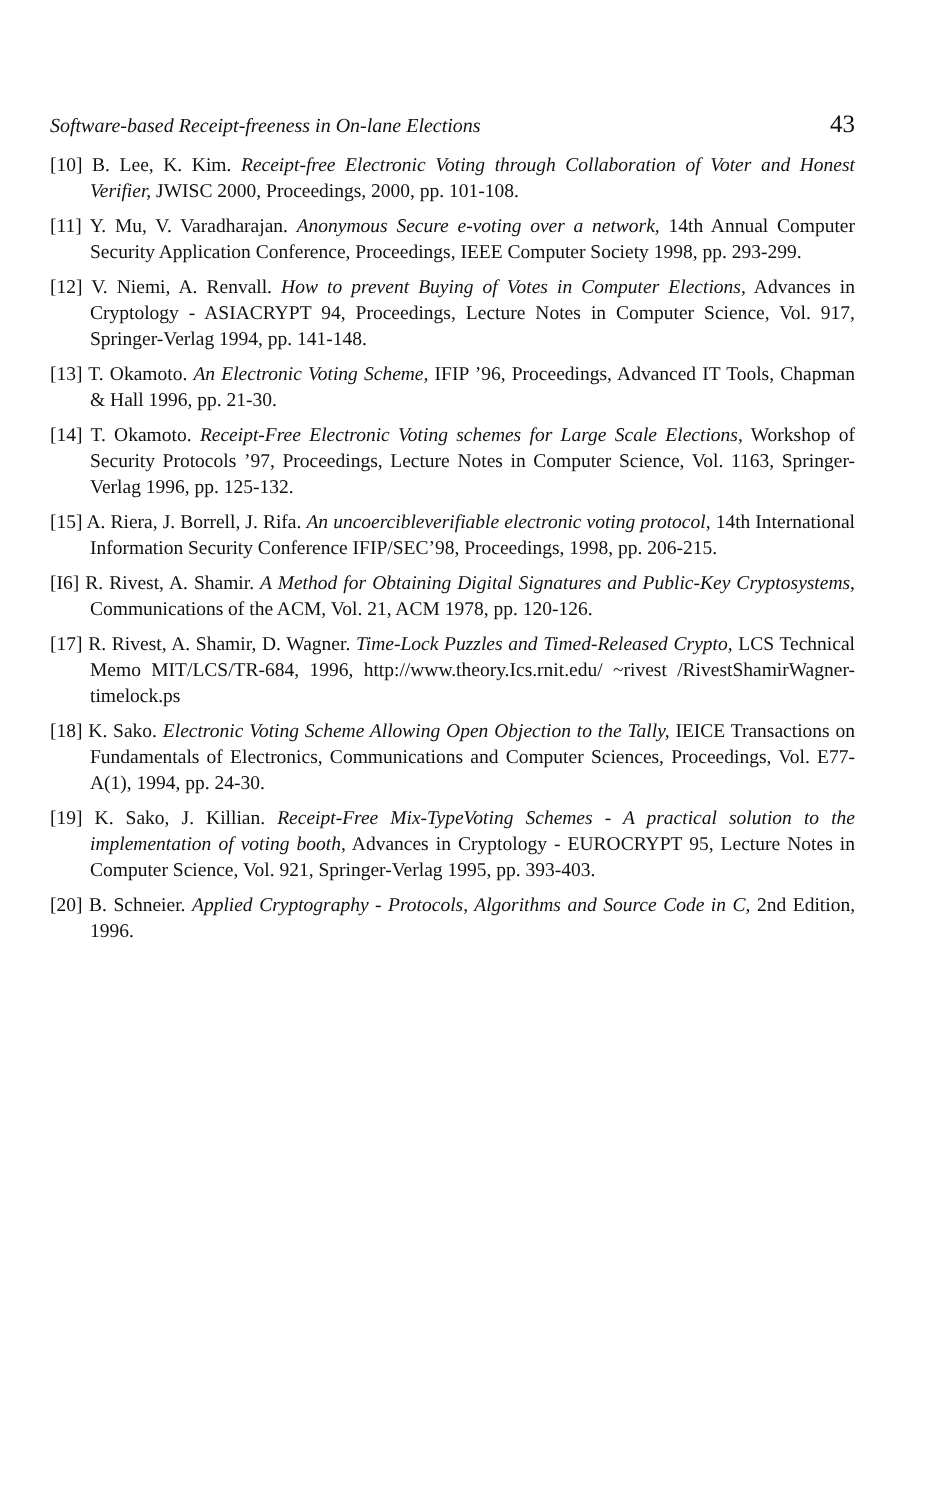Software-based Receipt-freeness in On-lane Elections 43
[10] B. Lee, K. Kim. Receipt-free Electronic Voting through Collaboration of Voter and Honest Verifier, JWISC 2000, Proceedings, 2000, pp. 101-108.
[11] Y. Mu, V. Varadharajan. Anonymous Secure e-voting over a network, 14th Annual Computer Security Application Conference, Proceedings, IEEE Computer Society 1998, pp. 293-299.
[12] V. Niemi, A. Renvall. How to prevent Buying of Votes in Computer Elections, Advances in Cryptology - ASIACRYPT 94, Proceedings, Lecture Notes in Computer Science, Vol. 917, Springer-Verlag 1994, pp. 141-148.
[13] T. Okamoto. An Electronic Voting Scheme, IFIP ’96, Proceedings, Advanced IT Tools, Chapman & Hall 1996, pp. 21-30.
[14] T. Okamoto. Receipt-Free Electronic Voting schemes for Large Scale Elections, Workshop of Security Protocols ’97, Proceedings, Lecture Notes in Computer Science, Vol. 1163, Springer-Verlag 1996, pp. 125-132.
[15] A. Riera, J. Borrell, J. Rifa. An uncoercibleverifiable electronic voting protocol, 14th International Information Security Conference IFIP/SEC’98, Proceedings, 1998, pp. 206-215.
[I6] R. Rivest, A. Shamir. A Method for Obtaining Digital Signatures and Public-Key Cryptosystems, Communications of the ACM, Vol. 21, ACM 1978, pp. 120-126.
[17] R. Rivest, A. Shamir, D. Wagner. Time-Lock Puzzles and Timed-Released Crypto, LCS Technical Memo MIT/LCS/TR-684, 1996, http://www.theory.Ics.rnit.edu/ ~rivest /RivestShamirWagner-timelock.ps
[18] K. Sako. Electronic Voting Scheme Allowing Open Objection to the Tally, IEICE Transactions on Fundamentals of Electronics, Communications and Computer Sciences, Proceedings, Vol. E77-A(1), 1994, pp. 24-30.
[19] K. Sako, J. Killian. Receipt-Free Mix-TypeVoting Schemes - A practical solution to the implementation of voting booth, Advances in Cryptology - EUROCRYPT 95, Lecture Notes in Computer Science, Vol. 921, Springer-Verlag 1995, pp. 393-403.
[20] B. Schneier. Applied Cryptography - Protocols, Algorithms and Source Code in C, 2nd Edition, 1996.